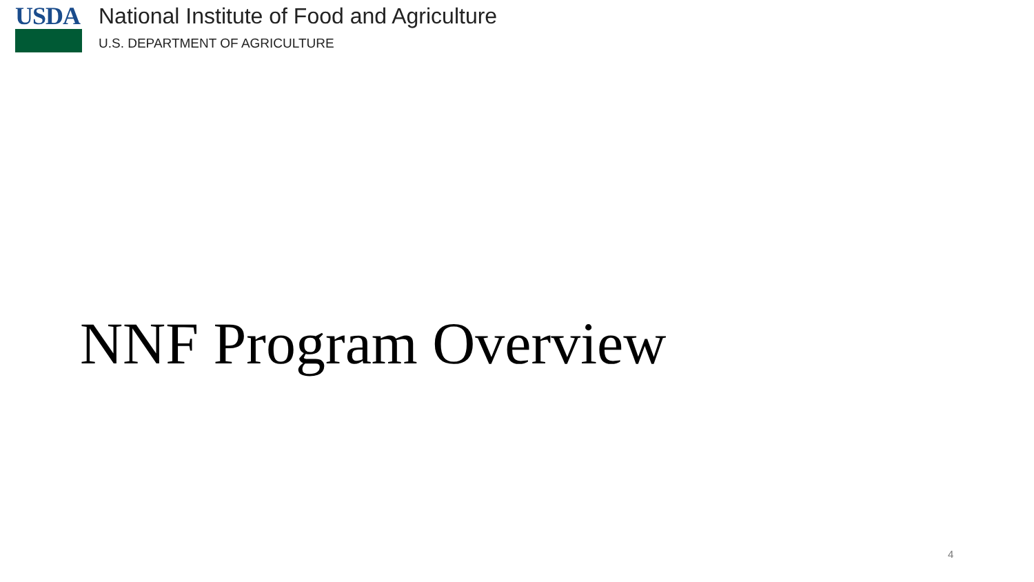USDA National Institute of Food and Agriculture
U.S. DEPARTMENT OF AGRICULTURE
NNF Program Overview
4